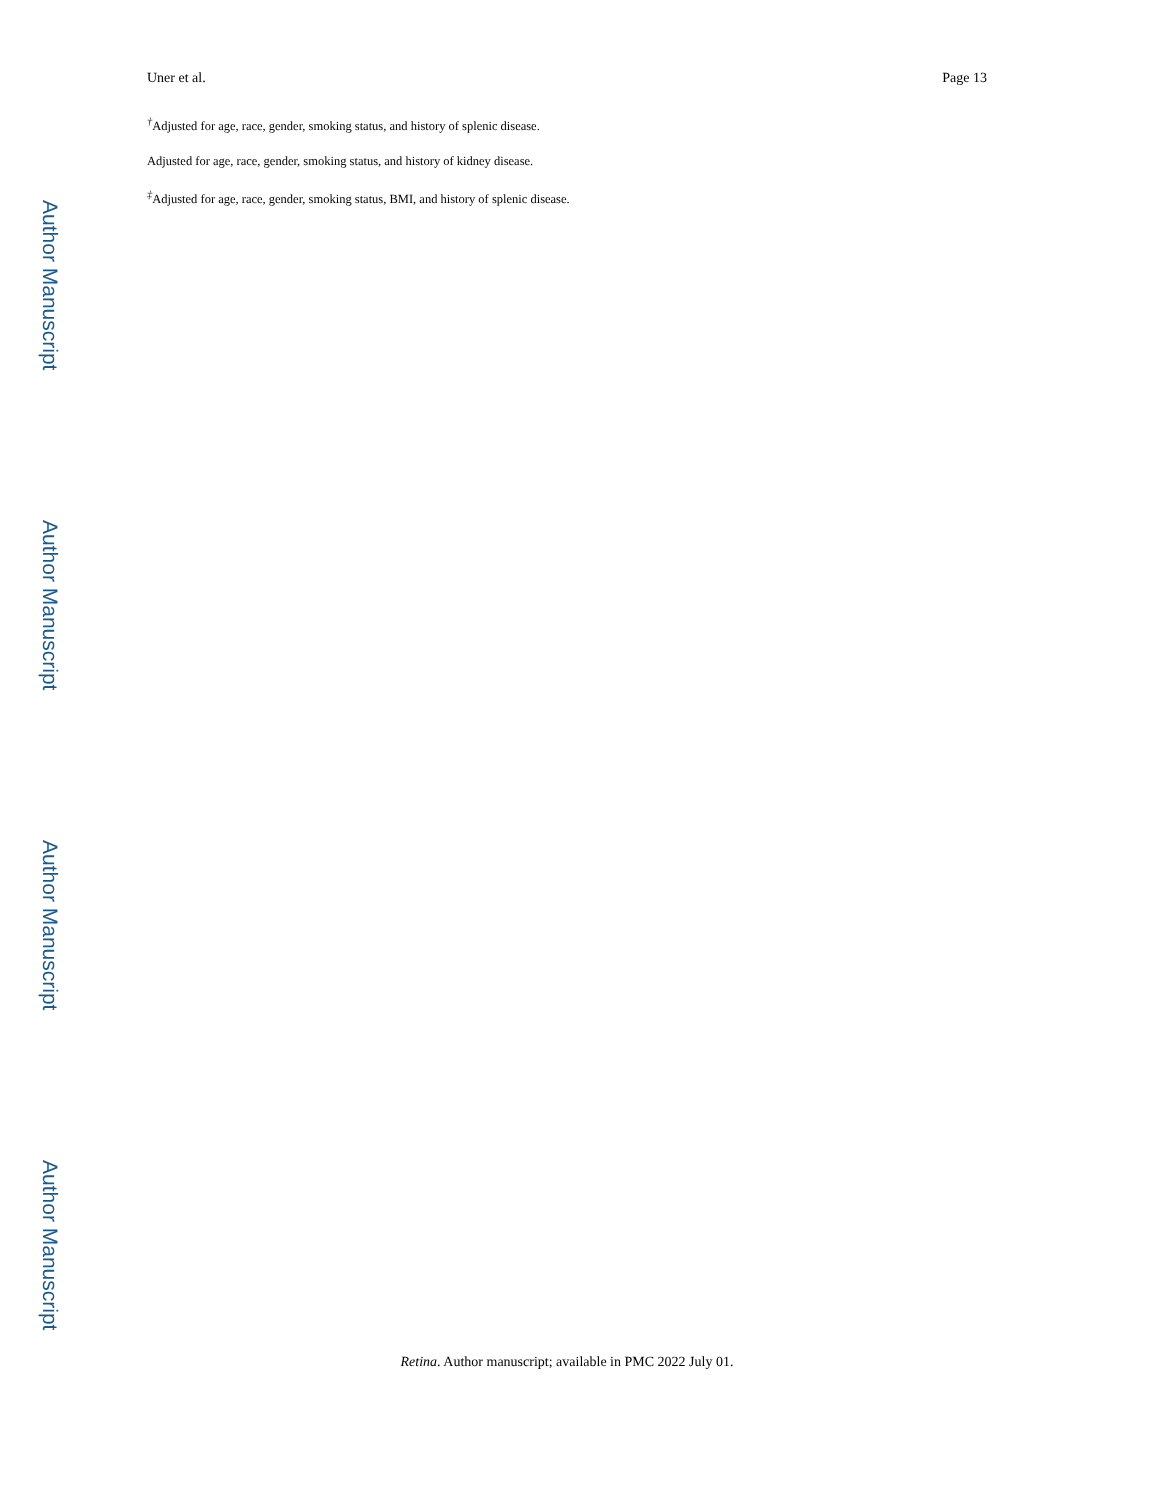Author Manuscript
Author Manuscript
Author Manuscript
Author Manuscript
Uner et al. Page 13
<sup>†</sup> Adjusted for age, race, gender, smoking status, and history of splenic disease.
Adjusted for age, race, gender, smoking status, and history of kidney disease.
<sup>‡</sup> Adjusted for age, race, gender, smoking status, BMI, and history of splenic disease.
Retina. Author manuscript; available in PMC 2022 July 01.